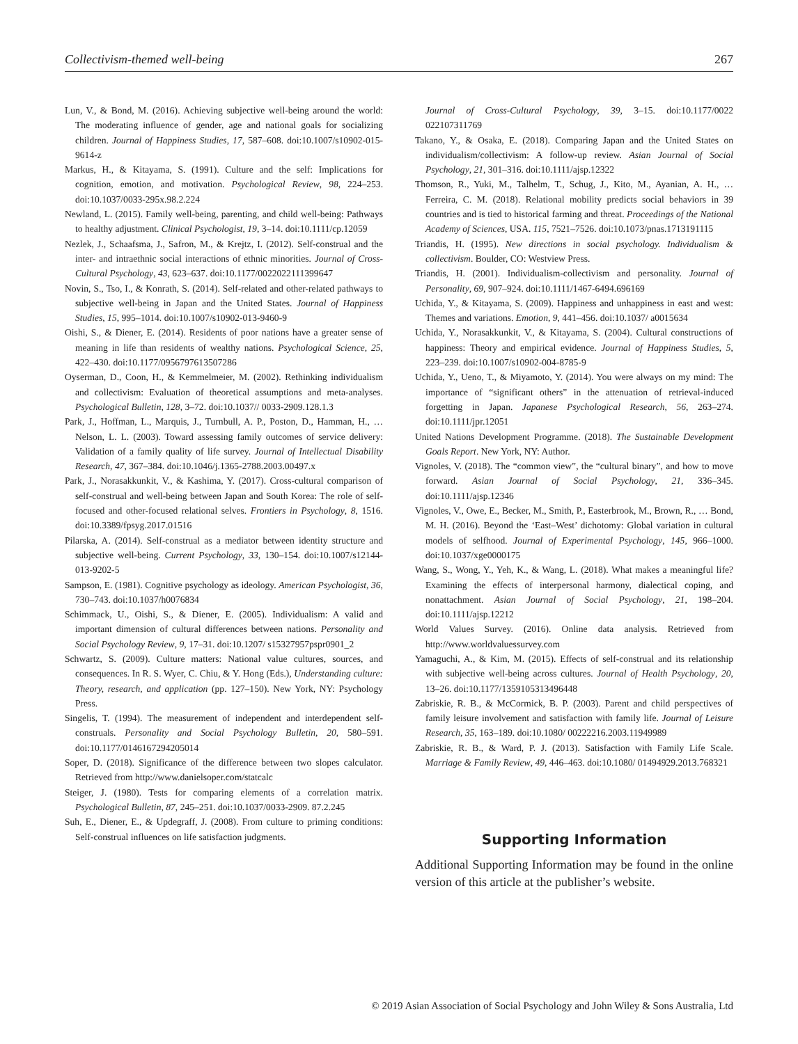Collectivism-themed well-being 267
Lun, V., & Bond, M. (2016). Achieving subjective well-being around the world: The moderating influence of gender, age and national goals for socializing children. Journal of Happiness Studies, 17, 587–608. doi:10.1007/s10902-015-9614-z
Markus, H., & Kitayama, S. (1991). Culture and the self: Implications for cognition, emotion, and motivation. Psychological Review, 98, 224–253. doi:10.1037/0033-295x.98.2.224
Newland, L. (2015). Family well-being, parenting, and child well-being: Pathways to healthy adjustment. Clinical Psychologist, 19, 3–14. doi:10.1111/cp.12059
Nezlek, J., Schaafsma, J., Safron, M., & Krejtz, I. (2012). Self-construal and the inter- and intraethnic social interactions of ethnic minorities. Journal of Cross-Cultural Psychology, 43, 623–637. doi:10.1177/0022022111399647
Novin, S., Tso, I., & Konrath, S. (2014). Self-related and other-related pathways to subjective well-being in Japan and the United States. Journal of Happiness Studies, 15, 995–1014. doi:10.1007/s10902-013-9460-9
Oishi, S., & Diener, E. (2014). Residents of poor nations have a greater sense of meaning in life than residents of wealthy nations. Psychological Science, 25, 422–430. doi:10.1177/0956797613507286
Oyserman, D., Coon, H., & Kemmelmeier, M. (2002). Rethinking individualism and collectivism: Evaluation of theoretical assumptions and meta-analyses. Psychological Bulletin, 128, 3–72. doi:10.1037// 0033-2909.128.1.3
Park, J., Hoffman, L., Marquis, J., Turnbull, A. P., Poston, D., Hamman, H., … Nelson, L. L. (2003). Toward assessing family outcomes of service delivery: Validation of a family quality of life survey. Journal of Intellectual Disability Research, 47, 367–384. doi:10.1046/j.1365-2788.2003.00497.x
Park, J., Norasakkunkit, V., & Kashima, Y. (2017). Cross-cultural comparison of self-construal and well-being between Japan and South Korea: The role of self-focused and other-focused relational selves. Frontiers in Psychology, 8, 1516. doi:10.3389/fpsyg.2017.01516
Pilarska, A. (2014). Self-construal as a mediator between identity structure and subjective well-being. Current Psychology, 33, 130–154. doi:10.1007/s12144-013-9202-5
Sampson, E. (1981). Cognitive psychology as ideology. American Psychologist, 36, 730–743. doi:10.1037/h0076834
Schimmack, U., Oishi, S., & Diener, E. (2005). Individualism: A valid and important dimension of cultural differences between nations. Personality and Social Psychology Review, 9, 17–31. doi:10.1207/ s15327957pspr0901_2
Schwartz, S. (2009). Culture matters: National value cultures, sources, and consequences. In R. S. Wyer, C. Chiu, & Y. Hong (Eds.), Understanding culture: Theory, research, and application (pp. 127–150). New York, NY: Psychology Press.
Singelis, T. (1994). The measurement of independent and interdependent self-construals. Personality and Social Psychology Bulletin, 20, 580–591. doi:10.1177/0146167294205014
Soper, D. (2018). Significance of the difference between two slopes calculator. Retrieved from http://www.danielsoper.com/statcalc
Steiger, J. (1980). Tests for comparing elements of a correlation matrix. Psychological Bulletin, 87, 245–251. doi:10.1037/0033-2909. 87.2.245
Suh, E., Diener, E., & Updegraff, J. (2008). From culture to priming conditions: Self-construal influences on life satisfaction judgments.
Journal of Cross-Cultural Psychology, 39, 3–15. doi:10.1177/0022 022107311769
Takano, Y., & Osaka, E. (2018). Comparing Japan and the United States on individualism/collectivism: A follow-up review. Asian Journal of Social Psychology, 21, 301–316. doi:10.1111/ajsp.12322
Thomson, R., Yuki, M., Talhelm, T., Schug, J., Kito, M., Ayanian, A. H., … Ferreira, C. M. (2018). Relational mobility predicts social behaviors in 39 countries and is tied to historical farming and threat. Proceedings of the National Academy of Sciences, USA. 115, 7521–7526. doi:10.1073/pnas.1713191115
Triandis, H. (1995). New directions in social psychology. Individualism & collectivism. Boulder, CO: Westview Press.
Triandis, H. (2001). Individualism-collectivism and personality. Journal of Personality, 69, 907–924. doi:10.1111/1467-6494.696169
Uchida, Y., & Kitayama, S. (2009). Happiness and unhappiness in east and west: Themes and variations. Emotion, 9, 441–456. doi:10.1037/ a0015634
Uchida, Y., Norasakkunkit, V., & Kitayama, S. (2004). Cultural constructions of happiness: Theory and empirical evidence. Journal of Happiness Studies, 5, 223–239. doi:10.1007/s10902-004-8785-9
Uchida, Y., Ueno, T., & Miyamoto, Y. (2014). You were always on my mind: The importance of “significant others” in the attenuation of retrieval-induced forgetting in Japan. Japanese Psychological Research, 56, 263–274. doi:10.1111/jpr.12051
United Nations Development Programme. (2018). The Sustainable Development Goals Report. New York, NY: Author.
Vignoles, V. (2018). The “common view”, the “cultural binary”, and how to move forward. Asian Journal of Social Psychology, 21, 336–345. doi:10.1111/ajsp.12346
Vignoles, V., Owe, E., Becker, M., Smith, P., Easterbrook, M., Brown, R., … Bond, M. H. (2016). Beyond the ‘East–West’ dichotomy: Global variation in cultural models of selfhood. Journal of Experimental Psychology, 145, 966–1000. doi:10.1037/xge0000175
Wang, S., Wong, Y., Yeh, K., & Wang, L. (2018). What makes a meaningful life? Examining the effects of interpersonal harmony, dialectical coping, and nonattachment. Asian Journal of Social Psychology, 21, 198–204. doi:10.1111/ajsp.12212
World Values Survey. (2016). Online data analysis. Retrieved from http://www.worldvaluessurvey.com
Yamaguchi, A., & Kim, M. (2015). Effects of self-construal and its relationship with subjective well-being across cultures. Journal of Health Psychology, 20, 13–26. doi:10.1177/1359105313496448
Zabriskie, R. B., & McCormick, B. P. (2003). Parent and child perspectives of family leisure involvement and satisfaction with family life. Journal of Leisure Research, 35, 163–189. doi:10.1080/ 00222216.2003.11949989
Zabriskie, R. B., & Ward, P. J. (2013). Satisfaction with Family Life Scale. Marriage & Family Review, 49, 446–463. doi:10.1080/ 01494929.2013.768321
Supporting Information
Additional Supporting Information may be found in the online version of this article at the publisher’s website.
© 2019 Asian Association of Social Psychology and John Wiley & Sons Australia, Ltd